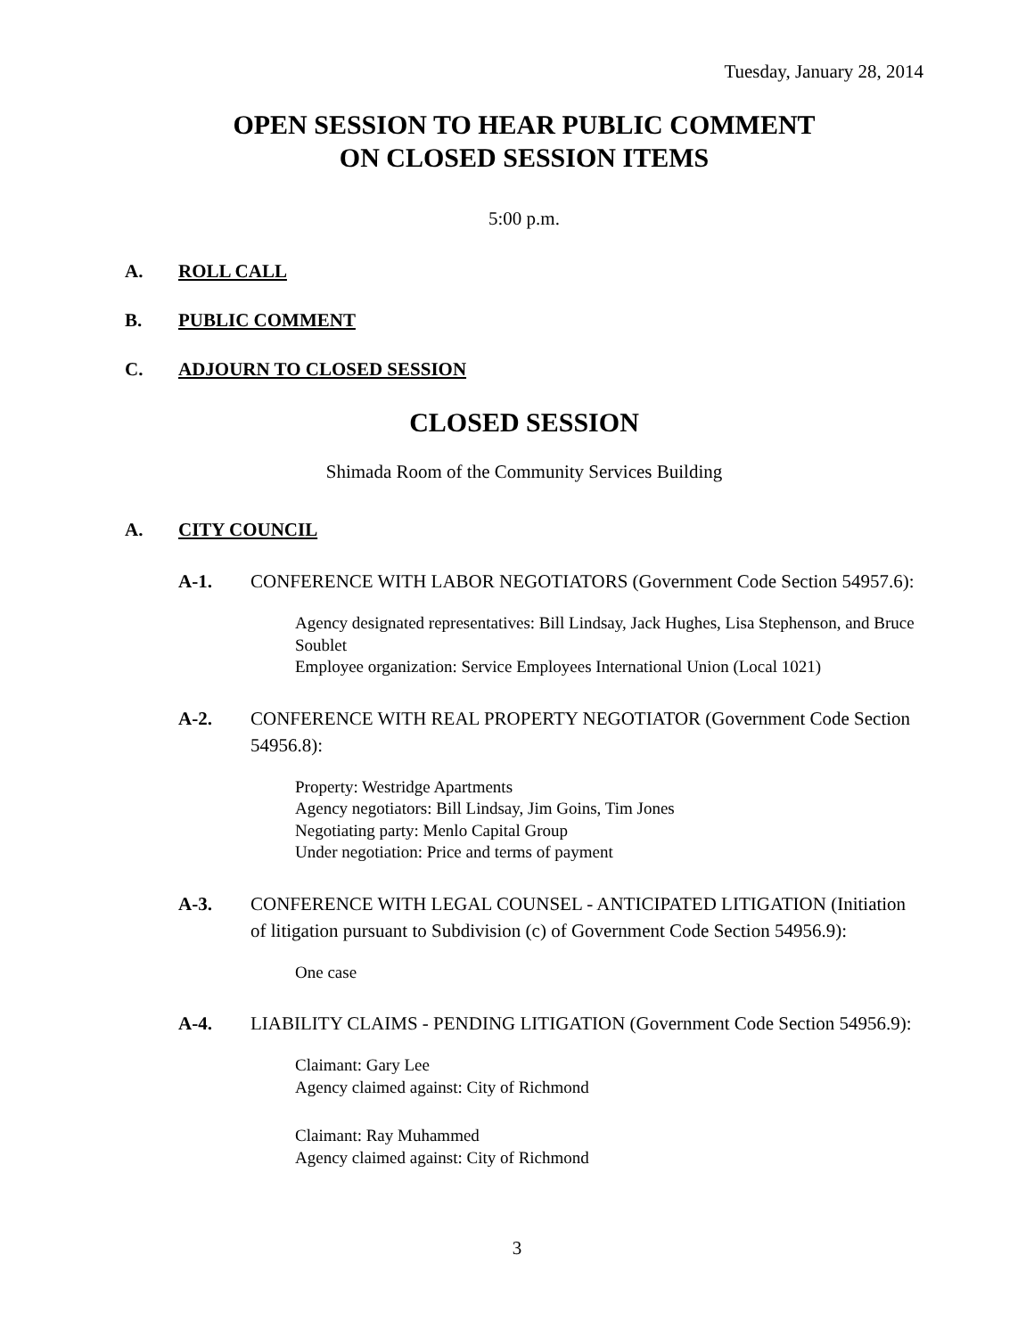Tuesday, January 28, 2014
OPEN SESSION TO HEAR PUBLIC COMMENT
ON CLOSED SESSION ITEMS
5:00 p.m.
A. ROLL CALL
B. PUBLIC COMMENT
C. ADJOURN TO CLOSED SESSION
CLOSED SESSION
Shimada Room of the Community Services Building
A. CITY COUNCIL
A-1. CONFERENCE WITH LABOR NEGOTIATORS (Government Code Section 54957.6):
Agency designated representatives: Bill Lindsay, Jack Hughes, Lisa Stephenson, and Bruce Soublet
Employee organization: Service Employees International Union (Local 1021)
A-2. CONFERENCE WITH REAL PROPERTY NEGOTIATOR (Government Code Section 54956.8):
Property: Westridge Apartments
Agency negotiators: Bill Lindsay, Jim Goins, Tim Jones
Negotiating party: Menlo Capital Group
Under negotiation: Price and terms of payment
A-3. CONFERENCE WITH LEGAL COUNSEL - ANTICIPATED LITIGATION (Initiation of litigation pursuant to Subdivision (c) of Government Code Section 54956.9):
One case
A-4. LIABILITY CLAIMS - PENDING LITIGATION (Government Code Section 54956.9):
Claimant: Gary Lee
Agency claimed against: City of Richmond
Claimant: Ray Muhammed
Agency claimed against: City of Richmond
3